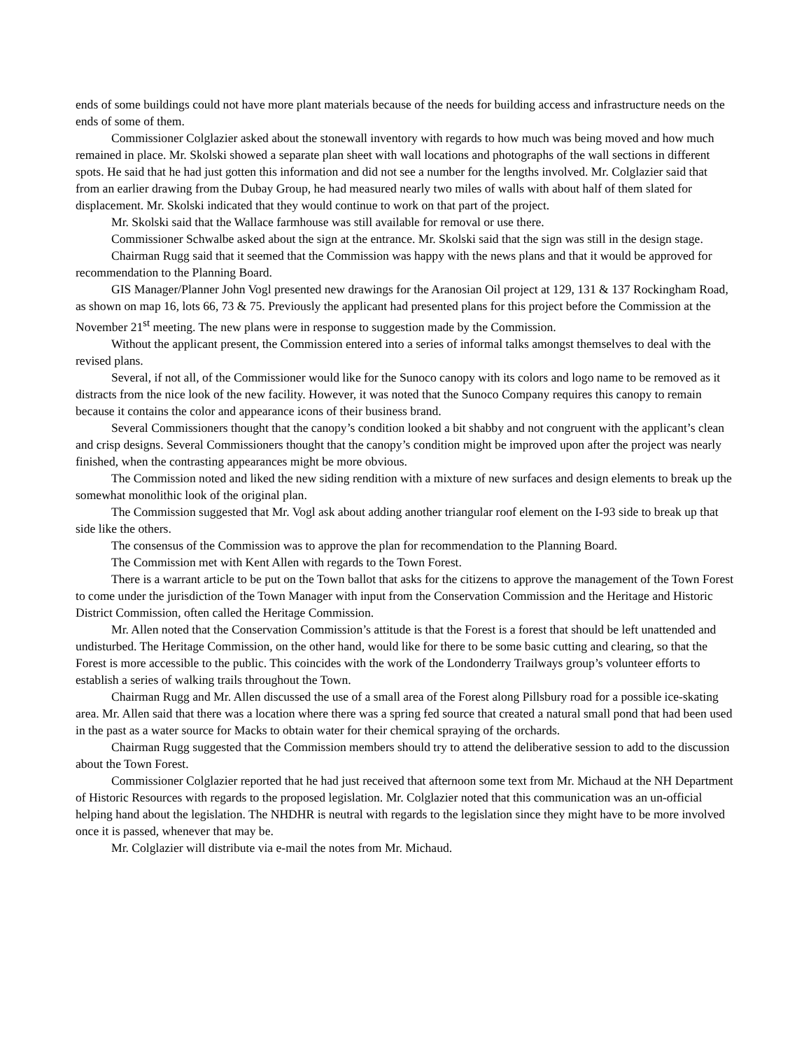ends of some buildings could not have more plant materials because of the needs for building access and infrastructure needs on the ends of some of them.
Commissioner Colglazier asked about the stonewall inventory with regards to how much was being moved and how much remained in place. Mr. Skolski showed a separate plan sheet with wall locations and photographs of the wall sections in different spots. He said that he had just gotten this information and did not see a number for the lengths involved. Mr. Colglazier said that from an earlier drawing from the Dubay Group, he had measured nearly two miles of walls with about half of them slated for displacement. Mr. Skolski indicated that they would continue to work on that part of the project.
Mr. Skolski said that the Wallace farmhouse was still available for removal or use there.
Commissioner Schwalbe asked about the sign at the entrance. Mr. Skolski said that the sign was still in the design stage.
Chairman Rugg said that it seemed that the Commission was happy with the news plans and that it would be approved for recommendation to the Planning Board.
GIS Manager/Planner John Vogl presented new drawings for the Aranosian Oil project at 129, 131 & 137 Rockingham Road, as shown on map 16, lots 66, 73 & 75. Previously the applicant had presented plans for this project before the Commission at the November 21<sup>st</sup> meeting. The new plans were in response to suggestion made by the Commission.
Without the applicant present, the Commission entered into a series of informal talks amongst themselves to deal with the revised plans.
Several, if not all, of the Commissioner would like for the Sunoco canopy with its colors and logo name to be removed as it distracts from the nice look of the new facility. However, it was noted that the Sunoco Company requires this canopy to remain because it contains the color and appearance icons of their business brand.
Several Commissioners thought that the canopy’s condition looked a bit shabby and not congruent with the applicant’s clean and crisp designs. Several Commissioners thought that the canopy’s condition might be improved upon after the project was nearly finished, when the contrasting appearances might be more obvious.
The Commission noted and liked the new siding rendition with a mixture of new surfaces and design elements to break up the somewhat monolithic look of the original plan.
The Commission suggested that Mr. Vogl ask about adding another triangular roof element on the I-93 side to break up that side like the others.
The consensus of the Commission was to approve the plan for recommendation to the Planning Board.
The Commission met with Kent Allen with regards to the Town Forest.
There is a warrant article to be put on the Town ballot that asks for the citizens to approve the management of the Town Forest to come under the jurisdiction of the Town Manager with input from the Conservation Commission and the Heritage and Historic District Commission, often called the Heritage Commission.
Mr. Allen noted that the Conservation Commission’s attitude is that the Forest is a forest that should be left unattended and undisturbed. The Heritage Commission, on the other hand, would like for there to be some basic cutting and clearing, so that the Forest is more accessible to the public. This coincides with the work of the Londonderry Trailways group’s volunteer efforts to establish a series of walking trails throughout the Town.
Chairman Rugg and Mr. Allen discussed the use of a small area of the Forest along Pillsbury road for a possible ice-skating area. Mr. Allen said that there was a location where there was a spring fed source that created a natural small pond that had been used in the past as a water source for Macks to obtain water for their chemical spraying of the orchards.
Chairman Rugg suggested that the Commission members should try to attend the deliberative session to add to the discussion about the Town Forest.
Commissioner Colglazier reported that he had just received that afternoon some text from Mr. Michaud at the NH Department of Historic Resources with regards to the proposed legislation. Mr. Colglazier noted that this communication was an un-official helping hand about the legislation. The NHDHR is neutral with regards to the legislation since they might have to be more involved once it is passed, whenever that may be.
Mr. Colglazier will distribute via e-mail the notes from Mr. Michaud.